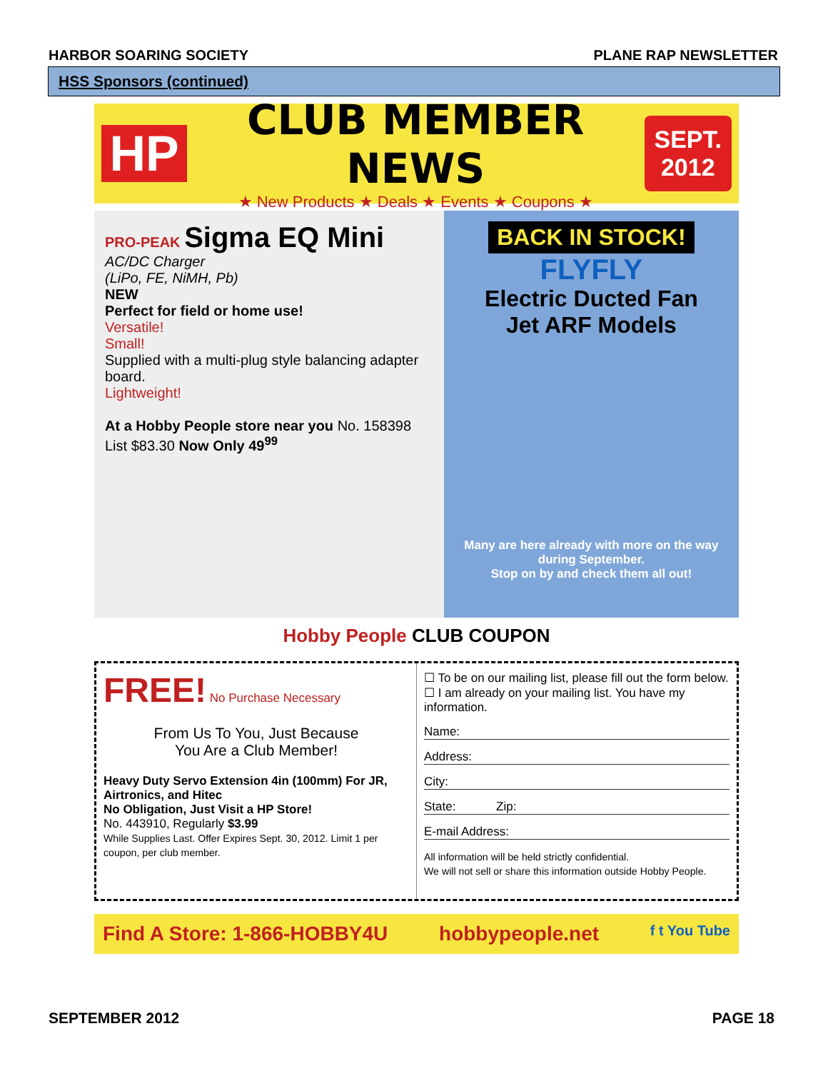HARBOR SOARING SOCIETY PLANE RAP NEWSLETTER
HSS Sponsors (continued)
HP
CLUB MEMBER NEWS
★ New Products ★ Deals ★ Events ★ Coupons ★
SEPT.
2012
PRO-PEAK Sigma EQ Mini
AC/DC Charger
(LiPo, FE, NiMH, Pb)
NEW
Perfect for field or home use!
Versatile!
Small!
Supplied with a multi-plug style balancing adapter board.
Lightweight!
At a Hobby People store near you No. 158398 List $83.30 Now Only 49<sup>99</sup>
BACK IN STOCK!
FLYFLY
Electric Ducted Fan
Jet ARF Models
Many are here already with more on the way during September.
Stop on by and check them all out!
Hobby People CLUB COUPON
FREE! No Purchase Necessary
From Us To You, Just Because
You Are a Club Member!
Heavy Duty Servo Extension 4in (100mm) For JR, Airtronics, and Hitec
No Obligation, Just Visit a HP Store!
No. 443910, Regularly $3.99
While Supplies Last. Offer Expires Sept. 30, 2012. Limit 1 per coupon, per club member.
☐ To be on our mailing list, please fill out the form below.
☐ I am already on your mailing list. You have my information.
Name:
Address:
City:
State: Zip:
E-mail Address:
All information will be held strictly confidential.
We will not sell or share this information outside Hobby People.
Find A Store: 1-866-HOBBY4U hobbypeople.net f t You Tube
SEPTEMBER 2012 PAGE 18